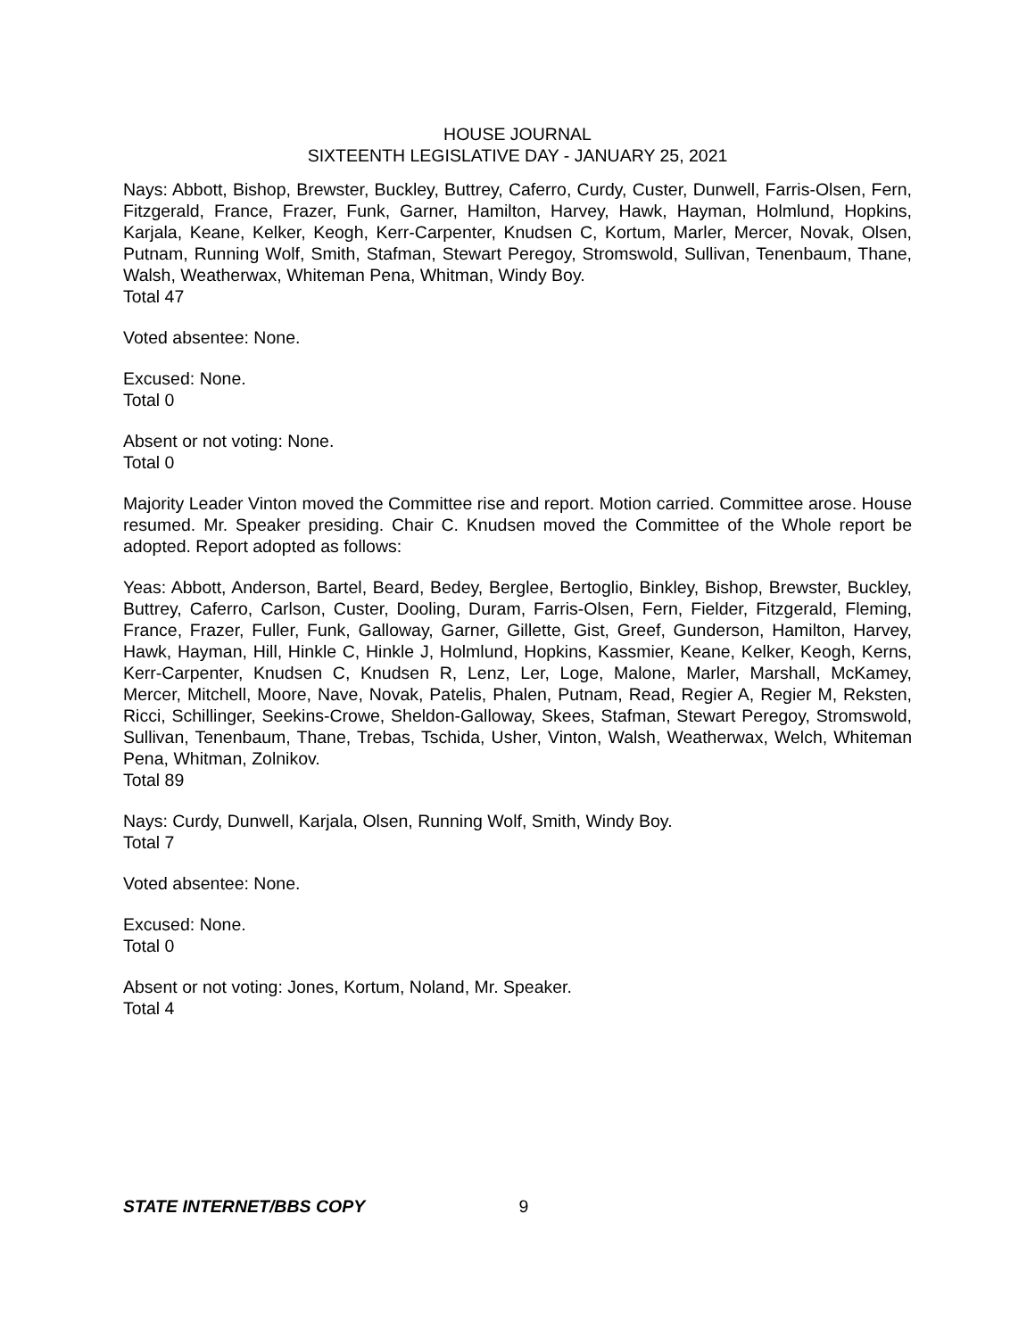HOUSE JOURNAL
SIXTEENTH LEGISLATIVE DAY - JANUARY 25, 2021
Nays: Abbott, Bishop, Brewster, Buckley, Buttrey, Caferro, Curdy, Custer, Dunwell, Farris-Olsen, Fern, Fitzgerald, France, Frazer, Funk, Garner, Hamilton, Harvey, Hawk, Hayman, Holmlund, Hopkins, Karjala, Keane, Kelker, Keogh, Kerr-Carpenter, Knudsen C, Kortum, Marler, Mercer, Novak, Olsen, Putnam, Running Wolf, Smith, Stafman, Stewart Peregoy, Stromswold, Sullivan, Tenenbaum, Thane, Walsh, Weatherwax, Whiteman Pena, Whitman, Windy Boy.
Total 47
Voted absentee: None.
Excused: None.
Total 0
Absent or not voting: None.
Total 0
Majority Leader Vinton moved the Committee rise and report. Motion carried. Committee arose. House resumed. Mr. Speaker presiding. Chair C. Knudsen moved the Committee of the Whole report be adopted. Report adopted as follows:
Yeas: Abbott, Anderson, Bartel, Beard, Bedey, Berglee, Bertoglio, Binkley, Bishop, Brewster, Buckley, Buttrey, Caferro, Carlson, Custer, Dooling, Duram, Farris-Olsen, Fern, Fielder, Fitzgerald, Fleming, France, Frazer, Fuller, Funk, Galloway, Garner, Gillette, Gist, Greef, Gunderson, Hamilton, Harvey, Hawk, Hayman, Hill, Hinkle C, Hinkle J, Holmlund, Hopkins, Kassmier, Keane, Kelker, Keogh, Kerns, Kerr-Carpenter, Knudsen C, Knudsen R, Lenz, Ler, Loge, Malone, Marler, Marshall, McKamey, Mercer, Mitchell, Moore, Nave, Novak, Patelis, Phalen, Putnam, Read, Regier A, Regier M, Reksten, Ricci, Schillinger, Seekins-Crowe, Sheldon-Galloway, Skees, Stafman, Stewart Peregoy, Stromswold, Sullivan, Tenenbaum, Thane, Trebas, Tschida, Usher, Vinton, Walsh, Weatherwax, Welch, Whiteman Pena, Whitman, Zolnikov.
Total 89
Nays: Curdy, Dunwell, Karjala, Olsen, Running Wolf, Smith, Windy Boy.
Total 7
Voted absentee: None.
Excused: None.
Total 0
Absent or not voting: Jones, Kortum, Noland, Mr. Speaker.
Total 4
STATE INTERNET/BBS COPY 9